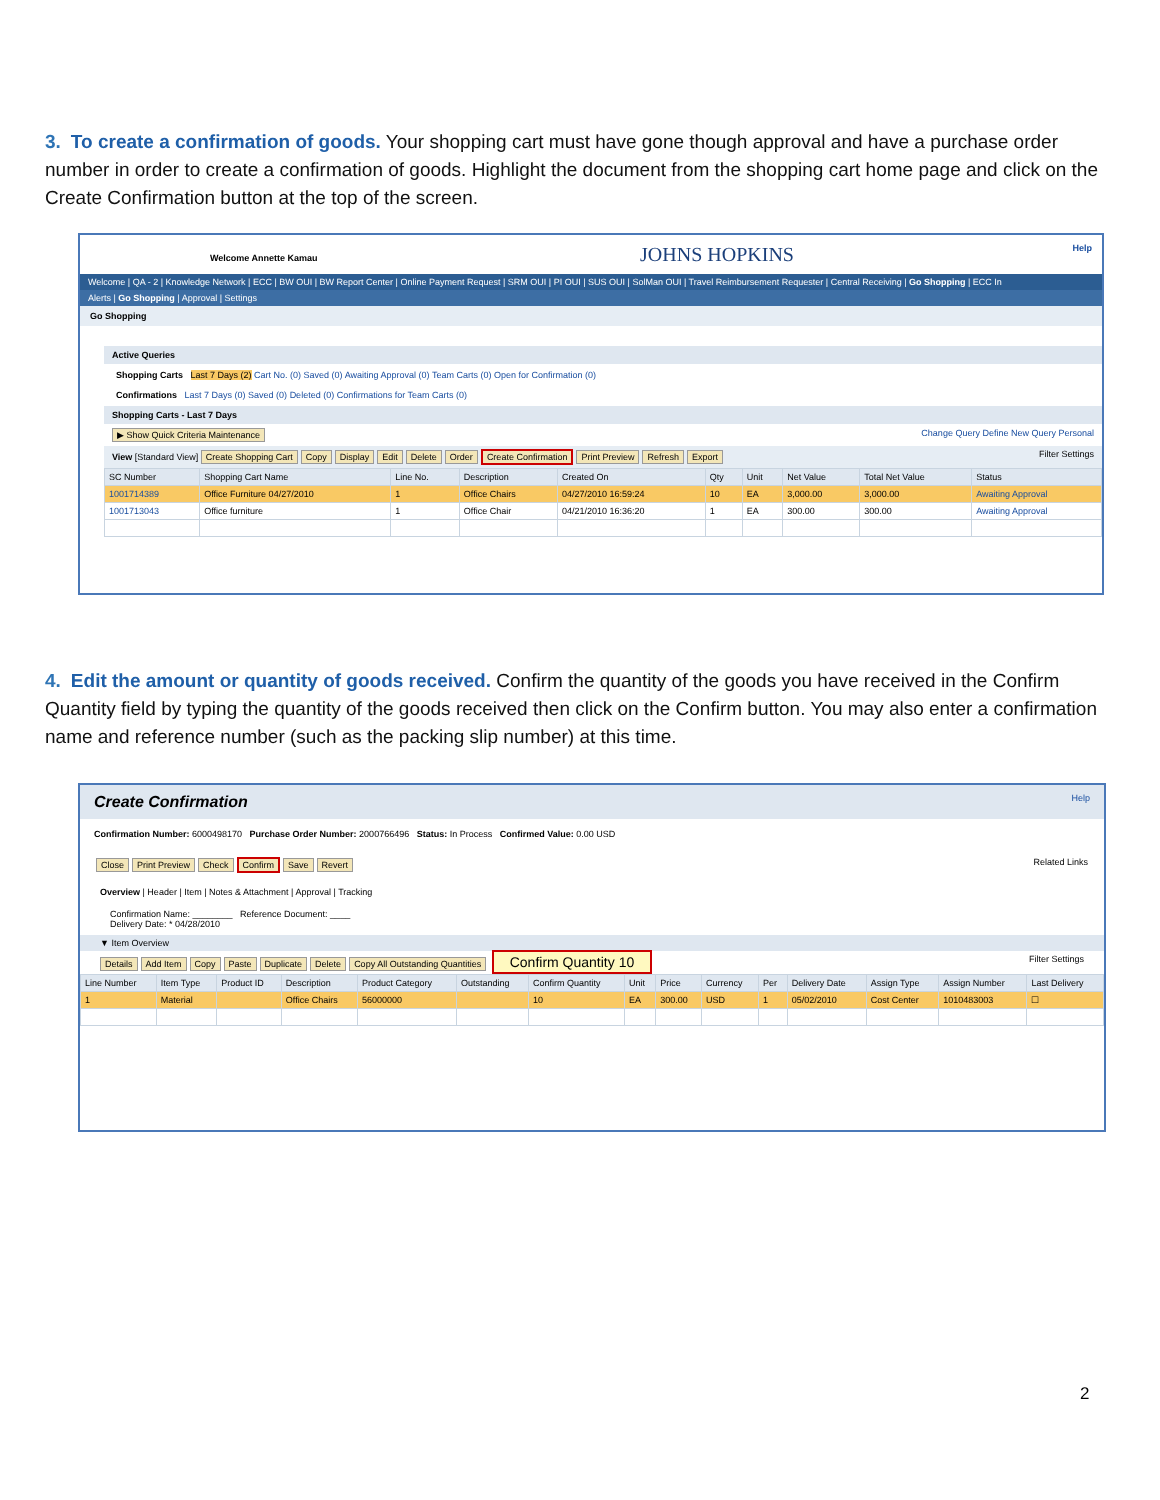3. To create a confirmation of goods. Your shopping cart must have gone though approval and have a purchase order number in order to create a confirmation of goods. Highlight the document from the shopping cart home page and click on the Create Confirmation button at the top of the screen.
Welcome Annette Kamau JOHNS HOPKINS Help
Welcome | QA - 2 | Knowledge Network | ECC | BW OUI | BW Report Center | Online Payment Request | SRM OUI | PI OUI | SUS OUI | SolMan OUI | Travel Reimbursement Requester | Central Receiving | Go Shopping | ECC In
Alerts | Go Shopping | Approval | Settings
Go Shopping
Active Queries
Shopping Carts Last 7 Days (2) Cart No. (0) Saved (0) Awaiting Approval (0) Team Carts (0) Open for Confirmation (0)
Confirmations Last 7 Days (0) Saved (0) Deleted (0) Confirmations for Team Carts (0)
Shopping Carts - Last 7 Days
▶ Show Quick Criteria Maintenance Change Query Define New Query Personal
View [Standard View] Create Shopping Cart Copy Display Edit Delete Order Create Confirmation Print Preview Refresh Export Filter Settings
| SC Number | Shopping Cart Name | Line No. | Description | Created On | Qty | Unit | Net Value | Total Net Value | Status |
| --- | --- | --- | --- | --- | --- | --- | --- | --- | --- |
| 1001714389 | Office Furniture 04/27/2010 | 1 | Office Chairs | 04/27/2010 16:59:24 | 10 | EA | 3,000.00 | 3,000.00 | Awaiting Approval |
| 1001713043 | Office furniture | 1 | Office Chair | 04/21/2010 16:36:20 | 1 | EA | 300.00 | 300.00 | Awaiting Approval |
4. Edit the amount or quantity of goods received. Confirm the quantity of the goods you have received in the Confirm Quantity field by typing the quantity of the goods received then click on the Confirm button. You may also enter a confirmation name and reference number (such as the packing slip number) at this time.
Create Confirmation Help
Confirmation Number: 6000498170 Purchase Order Number: 2000766496 Status: In Process Confirmed Value: 0.00 USD
Close Print Preview Check Confirm Save Revert Related Links
Overview | Header | Item | Notes & Attachment | Approval | Tracking
Confirmation Name: ________ Reference Document: ____
Delivery Date: * 04/28/2010
▼ Item Overview
Details Add Item Copy Paste Duplicate Delete Copy All Outstanding Quantities Confirm Quantity 10 Filter Settings
| Line Number | Item Type | Product ID | Description | Product Category | Outstanding | Confirm Quantity | Unit | Price | Currency | Per | Delivery Date | Assign Type | Assign Number | Last Delivery |
| --- | --- | --- | --- | --- | --- | --- | --- | --- | --- | --- | --- | --- | --- | --- |
| 1 | Material | | Office Chairs | 56000000 | | 10 | EA | 300.00 | USD | 1 | 05/02/2010 | Cost Center | 1010483003 | ☐ |
2